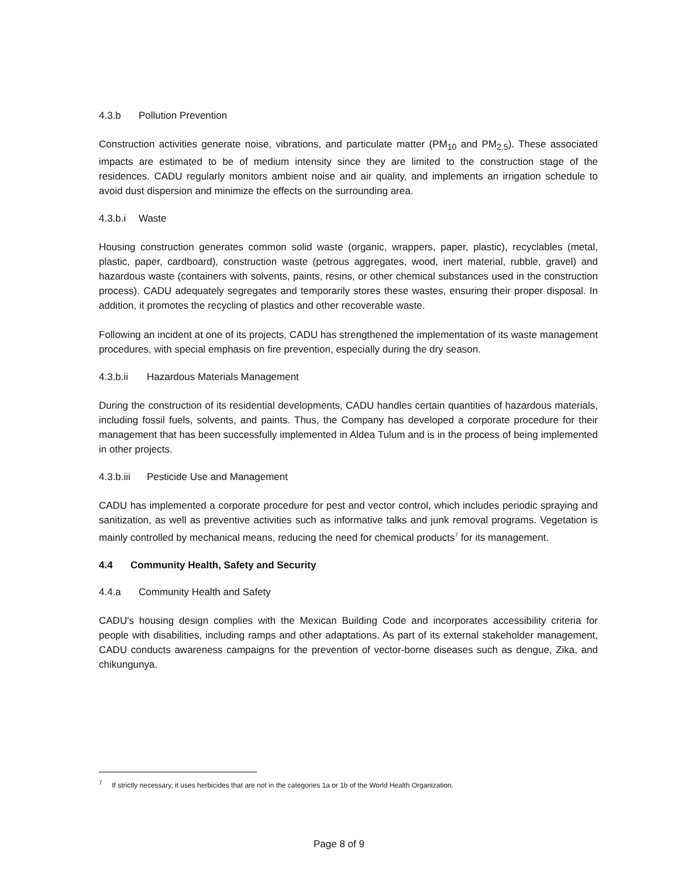4.3.b Pollution Prevention
Construction activities generate noise, vibrations, and particulate matter (PM<sub>10</sub> and PM<sub>2.5</sub>). These associated impacts are estimated to be of medium intensity since they are limited to the construction stage of the residences. CADU regularly monitors ambient noise and air quality, and implements an irrigation schedule to avoid dust dispersion and minimize the effects on the surrounding area.
4.3.b.i Waste
Housing construction generates common solid waste (organic, wrappers, paper, plastic), recyclables (metal, plastic, paper, cardboard), construction waste (petrous aggregates, wood, inert material, rubble, gravel) and hazardous waste (containers with solvents, paints, resins, or other chemical substances used in the construction process). CADU adequately segregates and temporarily stores these wastes, ensuring their proper disposal. In addition, it promotes the recycling of plastics and other recoverable waste.
Following an incident at one of its projects, CADU has strengthened the implementation of its waste management procedures, with special emphasis on fire prevention, especially during the dry season.
4.3.b.ii Hazardous Materials Management
During the construction of its residential developments, CADU handles certain quantities of hazardous materials, including fossil fuels, solvents, and paints. Thus, the Company has developed a corporate procedure for their management that has been successfully implemented in Aldea Tulum and is in the process of being implemented in other projects.
4.3.b.iii Pesticide Use and Management
CADU has implemented a corporate procedure for pest and vector control, which includes periodic spraying and sanitization, as well as preventive activities such as informative talks and junk removal programs. Vegetation is mainly controlled by mechanical means, reducing the need for chemical products<sup>7</sup> for its management.
4.4 Community Health, Safety and Security
4.4.a Community Health and Safety
CADU's housing design complies with the Mexican Building Code and incorporates accessibility criteria for people with disabilities, including ramps and other adaptations. As part of its external stakeholder management, CADU conducts awareness campaigns for the prevention of vector-borne diseases such as dengue, Zika, and chikungunya.
<sup>7</sup> If strictly necessary, it uses herbicides that are not in the categories 1a or 1b of the World Health Organization.
Page 8 of 9